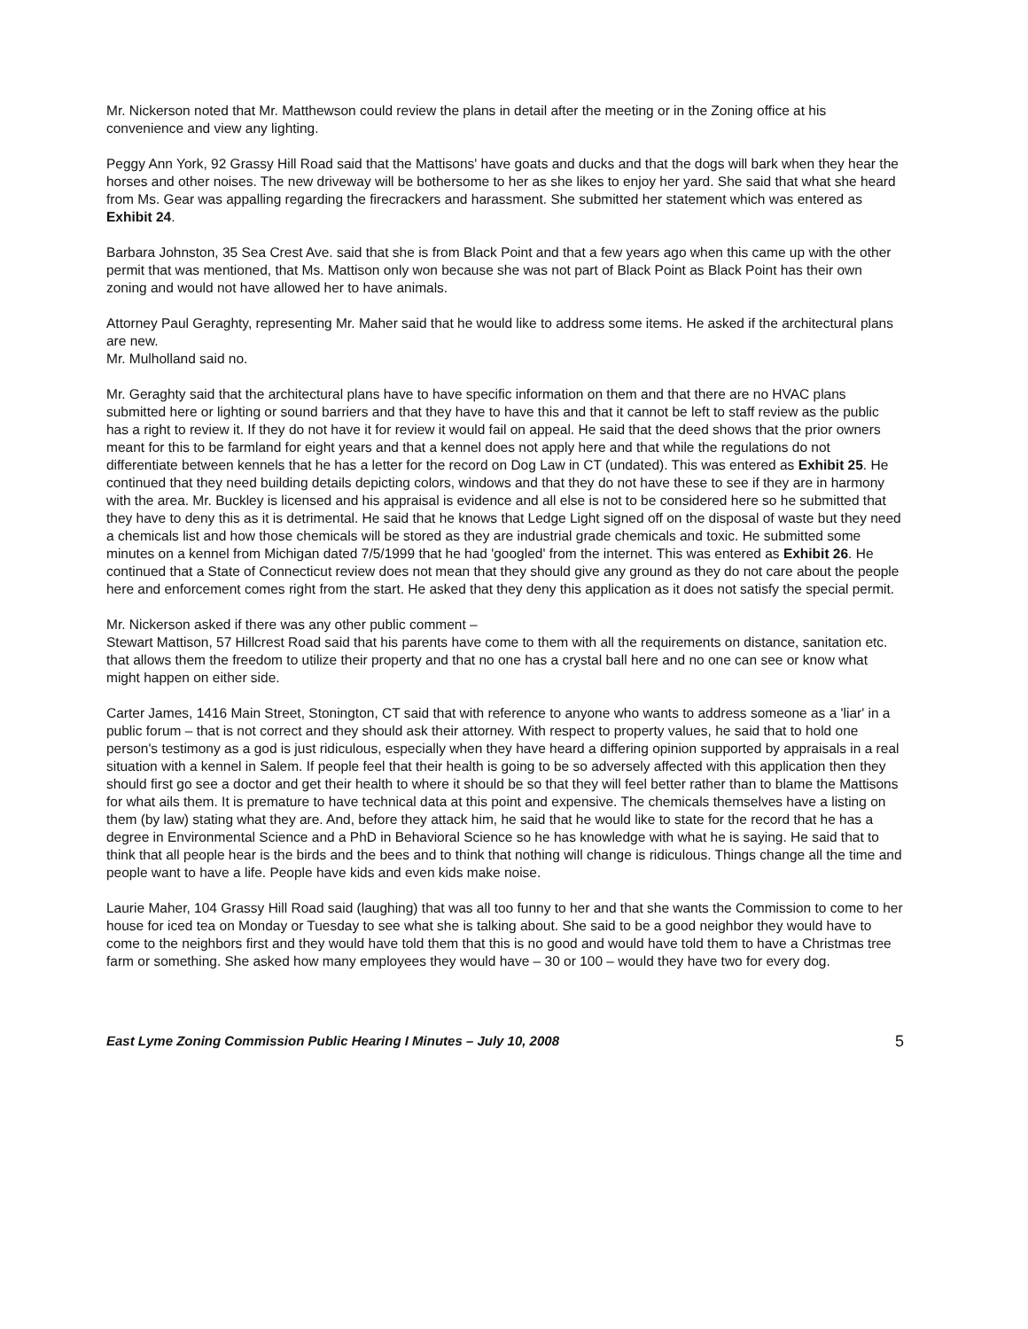Mr. Nickerson noted that Mr. Matthewson could review the plans in detail after the meeting or in the Zoning office at his convenience and view any lighting.
Peggy Ann York, 92 Grassy Hill Road said that the Mattisons' have goats and ducks and that the dogs will bark when they hear the horses and other noises. The new driveway will be bothersome to her as she likes to enjoy her yard. She said that what she heard from Ms. Gear was appalling regarding the firecrackers and harassment. She submitted her statement which was entered as Exhibit 24.
Barbara Johnston, 35 Sea Crest Ave. said that she is from Black Point and that a few years ago when this came up with the other permit that was mentioned, that Ms. Mattison only won because she was not part of Black Point as Black Point has their own zoning and would not have allowed her to have animals.
Attorney Paul Geraghty, representing Mr. Maher said that he would like to address some items. He asked if the architectural plans are new.
Mr. Mulholland said no.
Mr. Geraghty said that the architectural plans have to have specific information on them and that there are no HVAC plans submitted here or lighting or sound barriers and that they have to have this and that it cannot be left to staff review as the public has a right to review it. If they do not have it for review it would fail on appeal. He said that the deed shows that the prior owners meant for this to be farmland for eight years and that a kennel does not apply here and that while the regulations do not differentiate between kennels that he has a letter for the record on Dog Law in CT (undated). This was entered as Exhibit 25. He continued that they need building details depicting colors, windows and that they do not have these to see if they are in harmony with the area. Mr. Buckley is licensed and his appraisal is evidence and all else is not to be considered here so he submitted that they have to deny this as it is detrimental. He said that he knows that Ledge Light signed off on the disposal of waste but they need a chemicals list and how those chemicals will be stored as they are industrial grade chemicals and toxic. He submitted some minutes on a kennel from Michigan dated 7/5/1999 that he had 'googled' from the internet. This was entered as Exhibit 26. He continued that a State of Connecticut review does not mean that they should give any ground as they do not care about the people here and enforcement comes right from the start. He asked that they deny this application as it does not satisfy the special permit.
Mr. Nickerson asked if there was any other public comment –
Stewart Mattison, 57 Hillcrest Road said that his parents have come to them with all the requirements on distance, sanitation etc. that allows them the freedom to utilize their property and that no one has a crystal ball here and no one can see or know what might happen on either side.
Carter James, 1416 Main Street, Stonington, CT said that with reference to anyone who wants to address someone as a 'liar' in a public forum – that is not correct and they should ask their attorney. With respect to property values, he said that to hold one person's testimony as a god is just ridiculous, especially when they have heard a differing opinion supported by appraisals in a real situation with a kennel in Salem. If people feel that their health is going to be so adversely affected with this application then they should first go see a doctor and get their health to where it should be so that they will feel better rather than to blame the Mattisons for what ails them. It is premature to have technical data at this point and expensive. The chemicals themselves have a listing on them (by law) stating what they are. And, before they attack him, he said that he would like to state for the record that he has a degree in Environmental Science and a PhD in Behavioral Science so he has knowledge with what he is saying. He said that to think that all people hear is the birds and the bees and to think that nothing will change is ridiculous. Things change all the time and people want to have a life. People have kids and even kids make noise.
Laurie Maher, 104 Grassy Hill Road said (laughing) that was all too funny to her and that she wants the Commission to come to her house for iced tea on Monday or Tuesday to see what she is talking about. She said to be a good neighbor they would have to come to the neighbors first and they would have told them that this is no good and would have told them to have a Christmas tree farm or something. She asked how many employees they would have – 30 or 100 – would they have two for every dog.
East Lyme Zoning Commission Public Hearing I Minutes – July 10, 2008 5